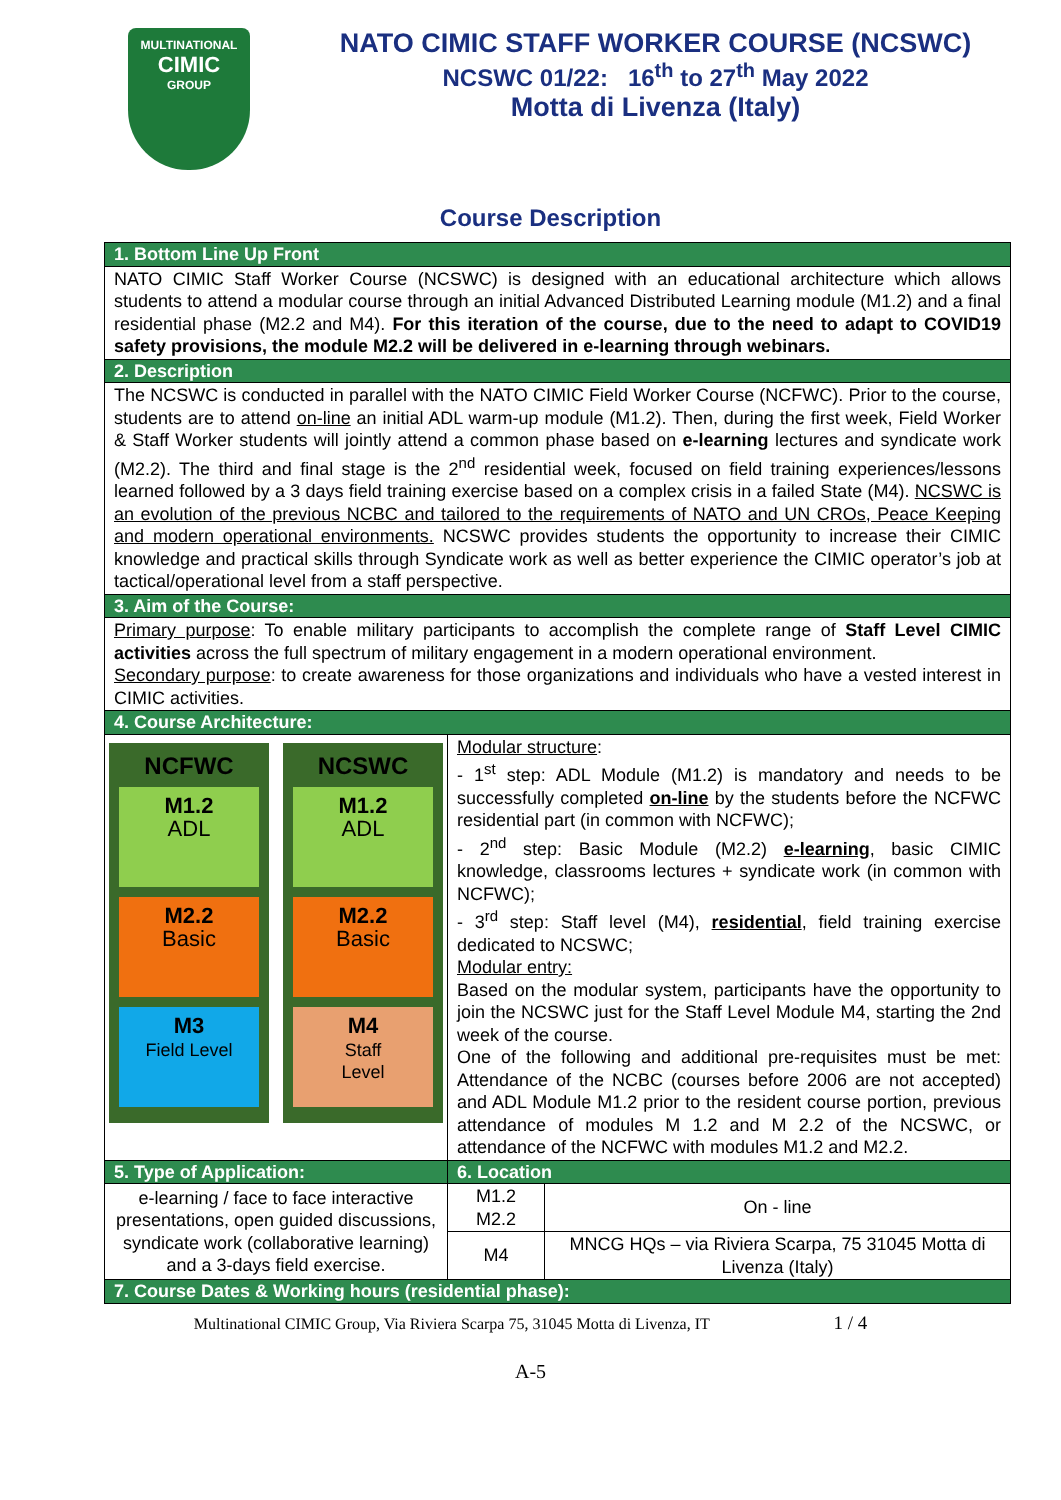MULTINATIONAL
CIMIC
GROUP
NATO CIMIC STAFF WORKER COURSE (NCSWC)
NCSWC 01/22: 16<sup>th</sup> to 27<sup>th</sup> May 2022
Motta di Livenza (Italy)
Course Description
| 1. Bottom Line Up Front | | |
| NATO CIMIC Staff Worker Course (NCSWC) is designed with an educational architecture which allows students to attend a modular course through an initial Advanced Distributed Learning module (M1.2) and a final residential phase (M2.2 and M4). For this iteration of the course, due to the need to adapt to COVID19 safety provisions, the module M2.2 will be delivered in e-learning through webinars. | | |
| 2. Description | | |
| The NCSWC is conducted in parallel with the NATO CIMIC Field Worker Course (NCFWC). Prior to the course, students are to attend on-line an initial ADL warm-up module (M1.2). Then, during the first week, Field Worker & Staff Worker students will jointly attend a common phase based on e-learning lectures and syndicate work (M2.2). The third and final stage is the 2<sup>nd</sup> residential week, focused on field training experiences/lessons learned followed by a 3 days field training exercise based on a complex crisis in a failed State (M4). NCSWC is an evolution of the previous NCBC and tailored to the requirements of NATO and UN CROs, Peace Keeping and modern operational environments. NCSWC provides students the opportunity to increase their CIMIC knowledge and practical skills through Syndicate work as well as better experience the CIMIC operator’s job at tactical/operational level from a staff perspective. | | |
| 3. Aim of the Course: | | |
| Primary purpose : To enable military participants to accomplish the complete range of Staff Level CIMIC activities across the full spectrum of military engagement in a modern operational environment. Secondary purpose : to create awareness for those organizations and individuals who have a vested interest in CIMIC activities. | | |
| 4. Course Architecture: | | |
| NCFWC M1.2 ADL M2.2 Basic M3 Field Level NCSWC M1.2 ADL M2.2 Basic M4 Staff Level | Modular structure : - 1<sup>st</sup> step: ADL Module (M1.2) is mandatory and needs to be successfully completed on-line by the students before the NCFWC residential part (in common with NCFWC); - 2<sup>nd</sup> step: Basic Module (M2.2) e-learning , basic CIMIC knowledge, classrooms lectures + syndicate work (in common with NCFWC); - 3<sup>rd</sup> step: Staff level (M4), residential , field training exercise dedicated to NCSWC; Modular entry: Based on the modular system, participants have the opportunity to join the NCSWC just for the Staff Level Module M4, starting the 2nd week of the course. One of the following and additional pre-requisites must be met: Attendance of the NCBC (courses before 2006 are not accepted) and ADL Module M1.2 prior to the resident course portion, previous attendance of modules M 1.2 and M 2.2 of the NCSWC, or attendance of the NCFWC with modules M1.2 and M2.2. | |
| 5. Type of Application: | 6. Location | |
| e-learning / face to face interactive presentations, open guided discussions, syndicate work (collaborative learning) and a 3-days field exercise. | M1.2 M2.2 | On - line |
| | M4 | MNCG HQs – via Riviera Scarpa, 75 31045 Motta di Livenza (Italy) |
| 7. Course Dates & Working hours (residential phase): | | |
Multinational CIMIC Group, Via Riviera Scarpa 75, 31045 Motta di Livenza, IT 1 / 4
A-5